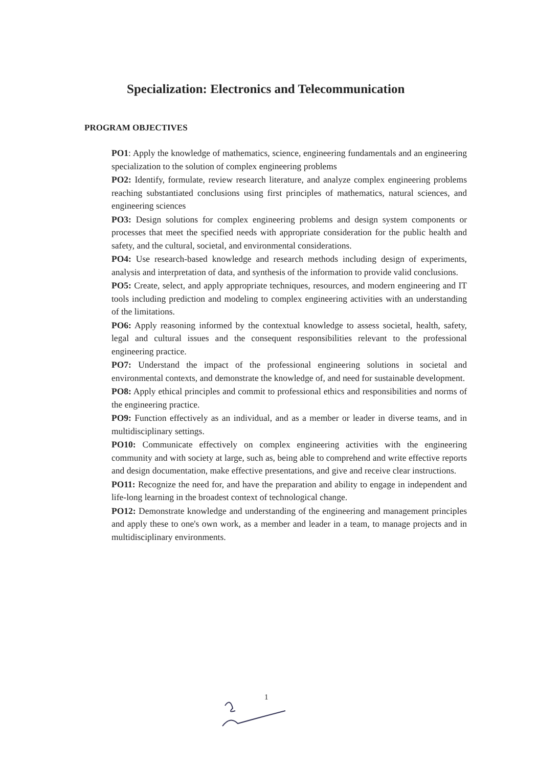Specialization: Electronics and Telecommunication
PROGRAM OBJECTIVES
PO1: Apply the knowledge of mathematics, science, engineering fundamentals and an engineering specialization to the solution of complex engineering problems
PO2: Identify, formulate, review research literature, and analyze complex engineering problems reaching substantiated conclusions using first principles of mathematics, natural sciences, and engineering sciences
PO3: Design solutions for complex engineering problems and design system components or processes that meet the specified needs with appropriate consideration for the public health and safety, and the cultural, societal, and environmental considerations.
PO4: Use research-based knowledge and research methods including design of experiments, analysis and interpretation of data, and synthesis of the information to provide valid conclusions.
PO5: Create, select, and apply appropriate techniques, resources, and modern engineering and IT tools including prediction and modeling to complex engineering activities with an understanding of the limitations.
PO6: Apply reasoning informed by the contextual knowledge to assess societal, health, safety, legal and cultural issues and the consequent responsibilities relevant to the professional engineering practice.
PO7: Understand the impact of the professional engineering solutions in societal and environmental contexts, and demonstrate the knowledge of, and need for sustainable development.
PO8: Apply ethical principles and commit to professional ethics and responsibilities and norms of the engineering practice.
PO9: Function effectively as an individual, and as a member or leader in diverse teams, and in multidisciplinary settings.
PO10: Communicate effectively on complex engineering activities with the engineering community and with society at large, such as, being able to comprehend and write effective reports and design documentation, make effective presentations, and give and receive clear instructions.
PO11: Recognize the need for, and have the preparation and ability to engage in independent and life-long learning in the broadest context of technological change.
PO12: Demonstrate knowledge and understanding of the engineering and management principles and apply these to one's own work, as a member and leader in a team, to manage projects and in multidisciplinary environments.
1